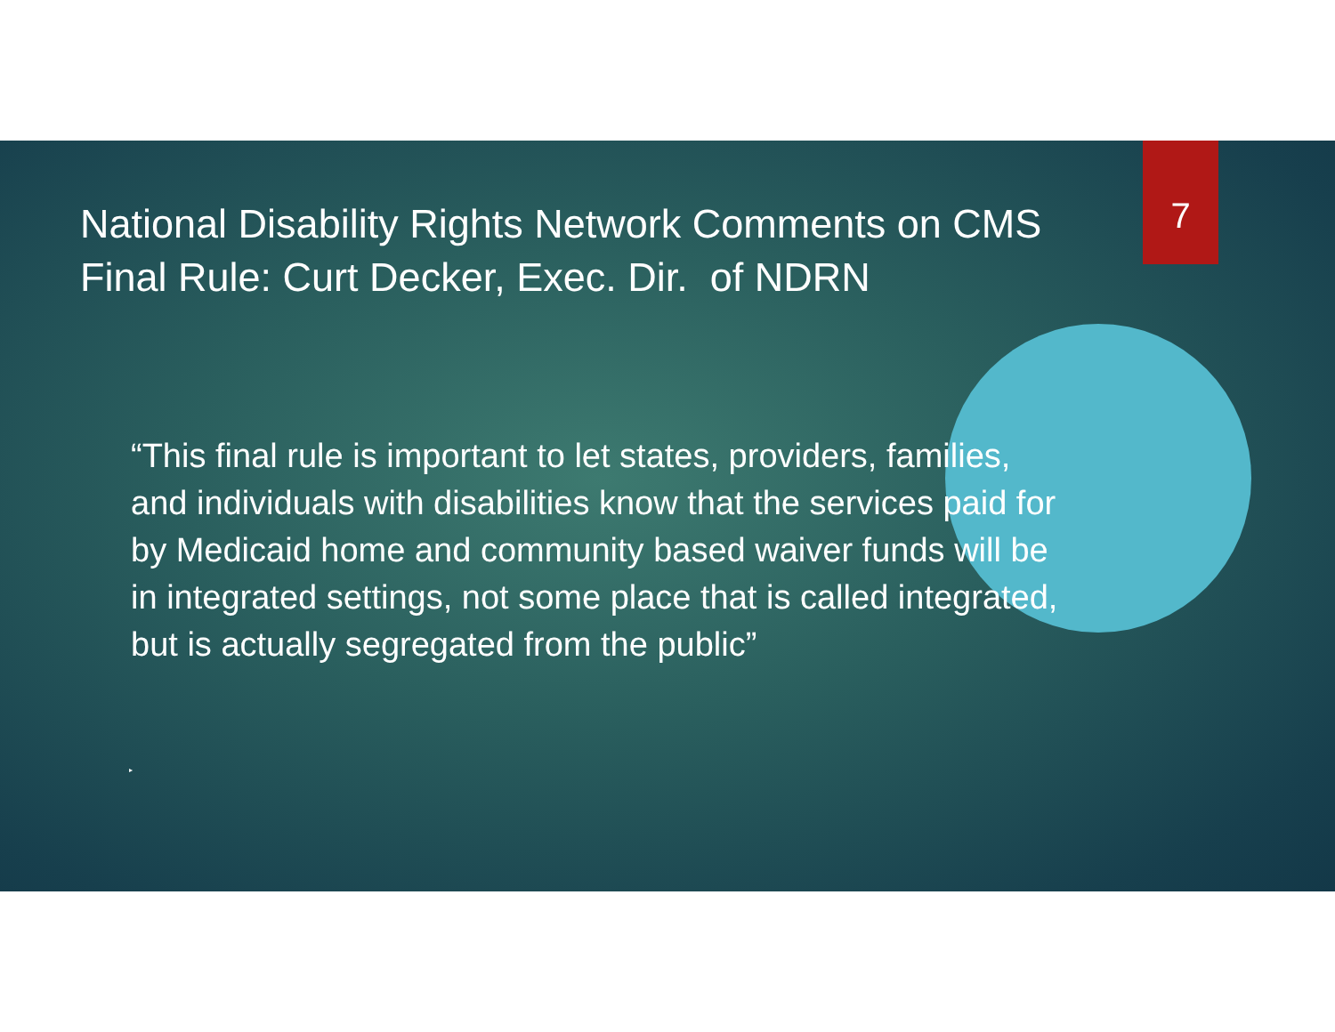7
National Disability Rights Network Comments on CMS Final Rule: Curt Decker, Exec. Dir. of NDRN
“This final rule is important to let states, providers, families, and individuals with disabilities know that the services paid for by Medicaid home and community based waiver funds will be in integrated settings, not some place that is called integrated, but is actually segregated from the public”
▸